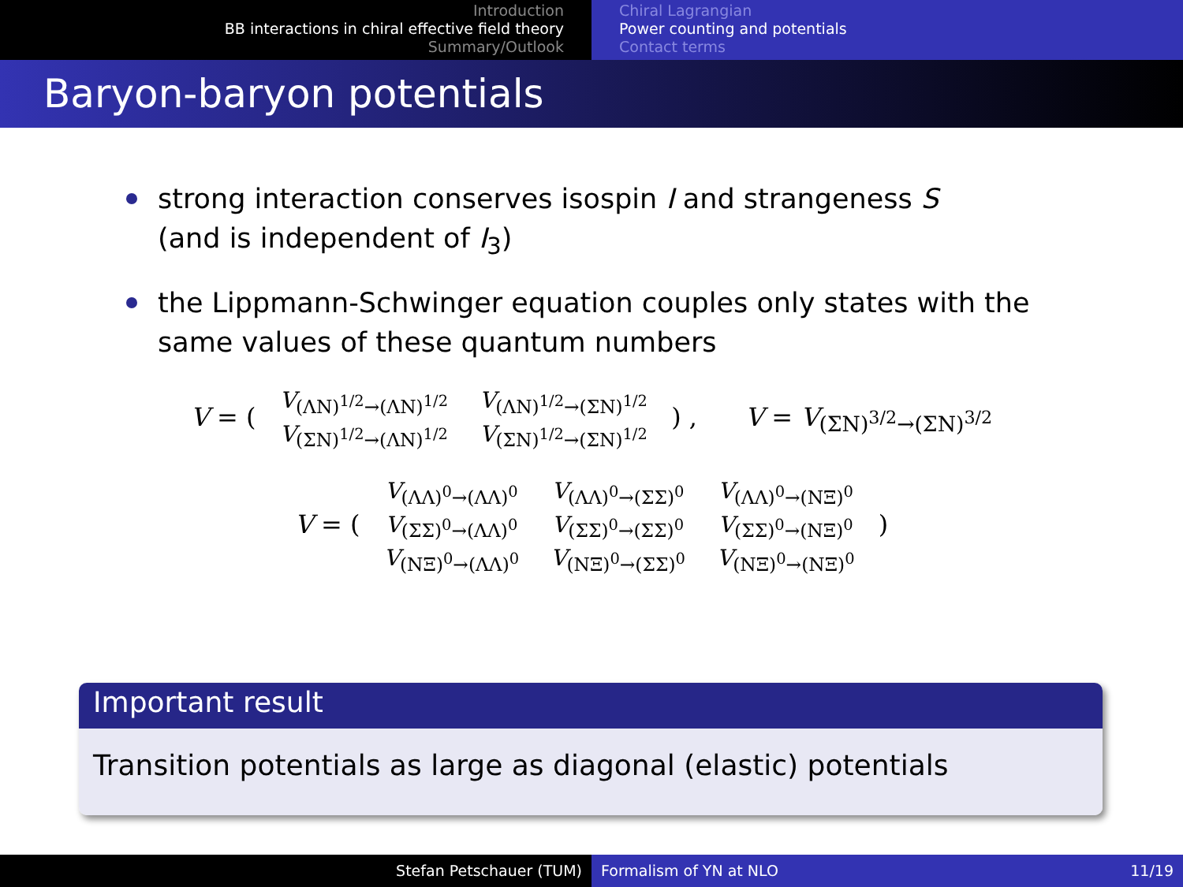Introduction
BB interactions in chiral effective field theory
Summary/Outlook
Chiral Lagrangian
Power counting and potentials
Contact terms
Baryon-baryon potentials
strong interaction conserves isospin I and strangeness S
(and is independent of I<sub>3</sub>)
the Lippmann-Schwinger equation couples only states with the same values of these quantum numbers
V = (
| V<sub>(ΛN)<sup>1/2</sup>→(ΛN)<sup>1/2</sup></sub> | V<sub>(ΛN)<sup>1/2</sup>→(ΣN)<sup>1/2</sup></sub> |
| V<sub>(ΣN)<sup>1/2</sup>→(ΛN)<sup>1/2</sup></sub> | V<sub>(ΣN)<sup>1/2</sup>→(ΣN)<sup>1/2</sup></sub> |
) , V = V<sub>(ΣN)<sup>3/2</sup>→(ΣN)<sup>3/2</sup></sub>
V = (
| V<sub>(ΛΛ)<sup>0</sup>→(ΛΛ)<sup>0</sup></sub> | V<sub>(ΛΛ)<sup>0</sup>→(ΣΣ)<sup>0</sup></sub> | V<sub>(ΛΛ)<sup>0</sup>→(NΞ)<sup>0</sup></sub> |
| V<sub>(ΣΣ)<sup>0</sup>→(ΛΛ)<sup>0</sup></sub> | V<sub>(ΣΣ)<sup>0</sup>→(ΣΣ)<sup>0</sup></sub> | V<sub>(ΣΣ)<sup>0</sup>→(NΞ)<sup>0</sup></sub> |
| V<sub>(NΞ)<sup>0</sup>→(ΛΛ)<sup>0</sup></sub> | V<sub>(NΞ)<sup>0</sup>→(ΣΣ)<sup>0</sup></sub> | V<sub>(NΞ)<sup>0</sup>→(NΞ)<sup>0</sup></sub> |
)
Important result
Transition potentials as large as diagonal (elastic) potentials
Stefan Petschauer (TUM) Formalism of YN at NLO 11/19